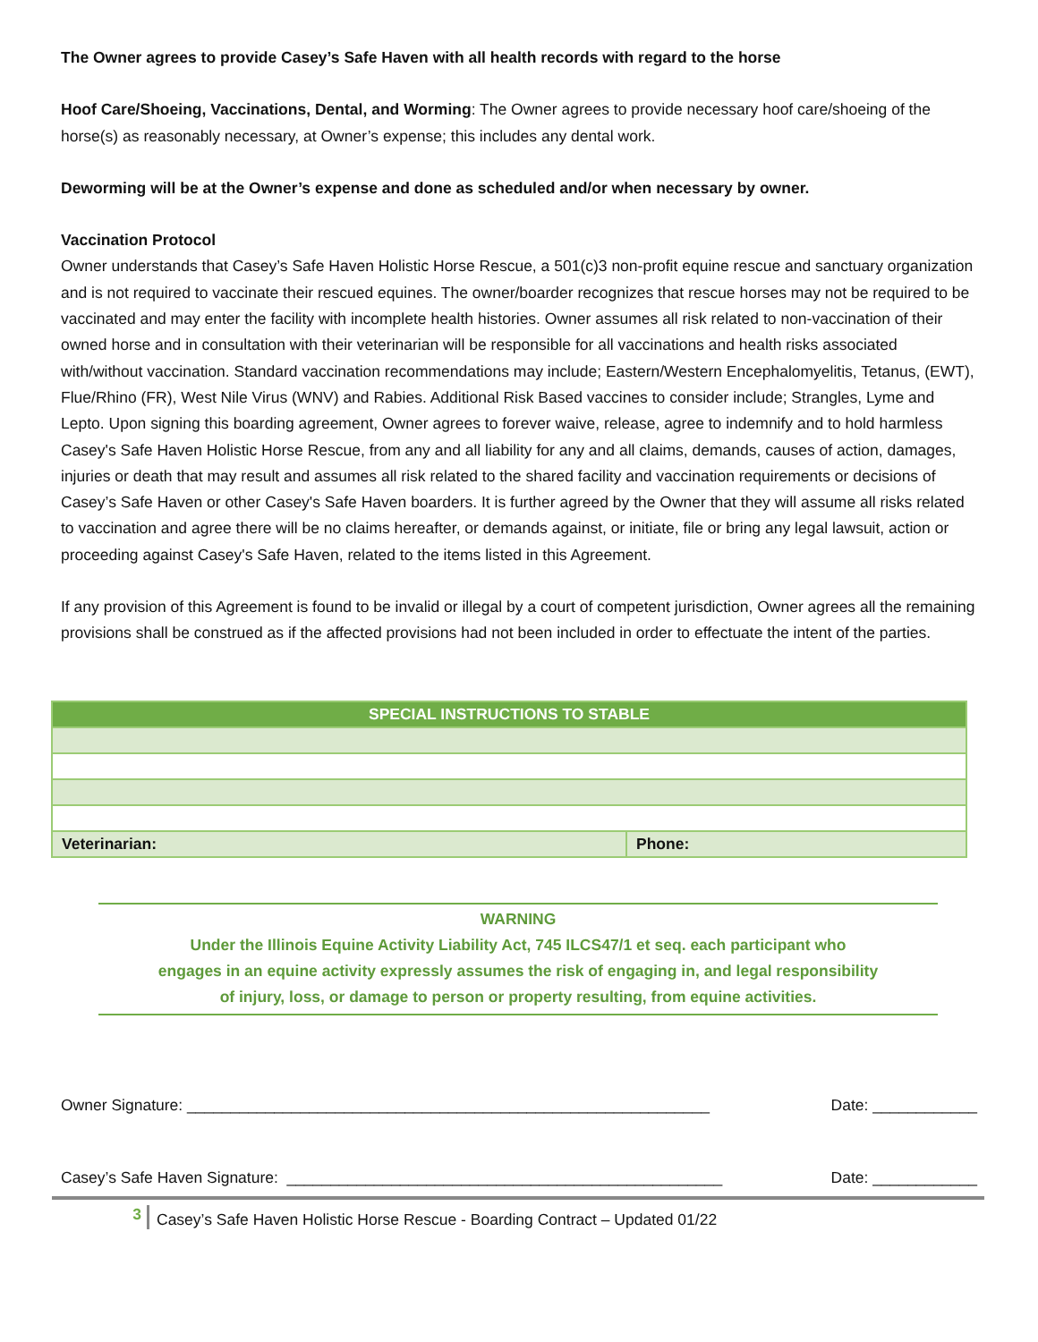The Owner agrees to provide Casey’s Safe Haven with all health records with regard to the horse
Hoof Care/Shoeing, Vaccinations, Dental, and Worming: The Owner agrees to provide necessary hoof care/shoeing of the horse(s) as reasonably necessary, at Owner’s expense; this includes any dental work.
Deworming will be at the Owner’s expense and done as scheduled and/or when necessary by owner.
Vaccination Protocol
Owner understands that Casey’s Safe Haven Holistic Horse Rescue, a 501(c)3 non-profit equine rescue and sanctuary organization and is not required to vaccinate their rescued equines. The owner/boarder recognizes that rescue horses may not be required to be vaccinated and may enter the facility with incomplete health histories. Owner assumes all risk related to non-vaccination of their owned horse and in consultation with their veterinarian will be responsible for all vaccinations and health risks associated with/without vaccination. Standard vaccination recommendations may include; Eastern/Western Encephalomyelitis, Tetanus, (EWT), Flue/Rhino (FR), West Nile Virus (WNV) and Rabies. Additional Risk Based vaccines to consider include; Strangles, Lyme and Lepto. Upon signing this boarding agreement, Owner agrees to forever waive, release, agree to indemnify and to hold harmless Casey's Safe Haven Holistic Horse Rescue, from any and all liability for any and all claims, demands, causes of action, damages, injuries or death that may result and assumes all risk related to the shared facility and vaccination requirements or decisions of Casey’s Safe Haven or other Casey's Safe Haven boarders. It is further agreed by the Owner that they will assume all risks related to vaccination and agree there will be no claims hereafter, or demands against, or initiate, file or bring any legal lawsuit, action or proceeding against Casey's Safe Haven, related to the items listed in this Agreement.
If any provision of this Agreement is found to be invalid or illegal by a court of competent jurisdiction, Owner agrees all the remaining provisions shall be construed as if the affected provisions had not been included in order to effectuate the intent of the parties.
| SPECIAL INSTRUCTIONS TO STABLE | |
| Veterinarian: | Phone: |
WARNING
Under the Illinois Equine Activity Liability Act, 745 ILCS47/1 et seq. each participant who
engages in an equine activity expressly assumes the risk of engaging in, and legal responsibility
of injury, loss, or damage to person or property resulting, from equine activities.
Owner Signature: ____________________________________________________________ Date: ____________
Casey’s Safe Haven Signature: __________________________________________________ Date: ____________
3
Casey’s Safe Haven Holistic Horse Rescue - Boarding Contract – Updated 01/22